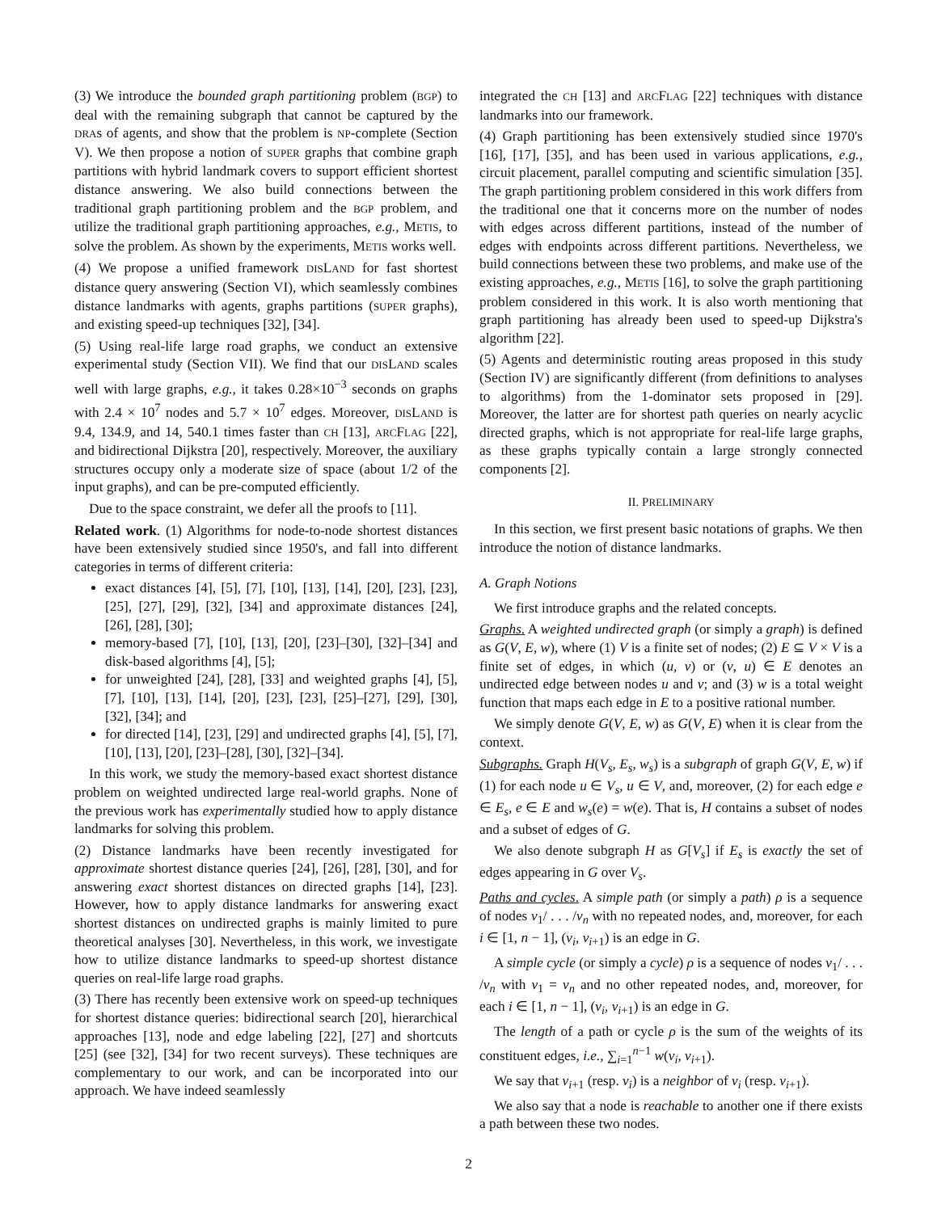(3) We introduce the bounded graph partitioning problem (BGP) to deal with the remaining subgraph that cannot be captured by the DRAs of agents, and show that the problem is NP-complete (Section V). We then propose a notion of SUPER graphs that combine graph partitions with hybrid landmark covers to support efficient shortest distance answering. We also build connections between the traditional graph partitioning problem and the BGP problem, and utilize the traditional graph partitioning approaches, e.g., METIS, to solve the problem. As shown by the experiments, METIS works well.
(4) We propose a unified framework DISLAND for fast shortest distance query answering (Section VI), which seamlessly combines distance landmarks with agents, graphs partitions (SUPER graphs), and existing speed-up techniques [32], [34].
(5) Using real-life large road graphs, we conduct an extensive experimental study (Section VII). We find that our DISLAND scales well with large graphs, e.g., it takes 0.28×10<sup>−3</sup> seconds on graphs with 2.4 × 10<sup>7</sup> nodes and 5.7 × 10<sup>7</sup> edges. Moreover, DISLAND is 9.4, 134.9, and 14, 540.1 times faster than CH [13], ARCFLAG [22], and bidirectional Dijkstra [20], respectively. Moreover, the auxiliary structures occupy only a moderate size of space (about 1/2 of the input graphs), and can be pre-computed efficiently.
Due to the space constraint, we defer all the proofs to [11].
Related work. (1) Algorithms for node-to-node shortest distances have been extensively studied since 1950's, and fall into different categories in terms of different criteria:
exact distances [4], [5], [7], [10], [13], [14], [20], [23], [23], [25], [27], [29], [32], [34] and approximate distances [24], [26], [28], [30];
memory-based [7], [10], [13], [20], [23]–[30], [32]–[34] and disk-based algorithms [4], [5];
for unweighted [24], [28], [33] and weighted graphs [4], [5], [7], [10], [13], [14], [20], [23], [23], [25]–[27], [29], [30], [32], [34]; and
for directed [14], [23], [29] and undirected graphs [4], [5], [7], [10], [13], [20], [23]–[28], [30], [32]–[34].
In this work, we study the memory-based exact shortest distance problem on weighted undirected large real-world graphs. None of the previous work has experimentally studied how to apply distance landmarks for solving this problem.
(2) Distance landmarks have been recently investigated for approximate shortest distance queries [24], [26], [28], [30], and for answering exact shortest distances on directed graphs [14], [23]. However, how to apply distance landmarks for answering exact shortest distances on undirected graphs is mainly limited to pure theoretical analyses [30]. Nevertheless, in this work, we investigate how to utilize distance landmarks to speed-up shortest distance queries on real-life large road graphs.
(3) There has recently been extensive work on speed-up techniques for shortest distance queries: bidirectional search [20], hierarchical approaches [13], node and edge labeling [22], [27] and shortcuts [25] (see [32], [34] for two recent surveys). These techniques are complementary to our work, and can be incorporated into our approach. We have indeed seamlessly
integrated the CH [13] and ARCFLAG [22] techniques with distance landmarks into our framework.
(4) Graph partitioning has been extensively studied since 1970's [16], [17], [35], and has been used in various applications, e.g., circuit placement, parallel computing and scientific simulation [35]. The graph partitioning problem considered in this work differs from the traditional one that it concerns more on the number of nodes with edges across different partitions, instead of the number of edges with endpoints across different partitions. Nevertheless, we build connections between these two problems, and make use of the existing approaches, e.g., METIS [16], to solve the graph partitioning problem considered in this work. It is also worth mentioning that graph partitioning has already been used to speed-up Dijkstra's algorithm [22].
(5) Agents and deterministic routing areas proposed in this study (Section IV) are significantly different (from definitions to analyses to algorithms) from the 1-dominator sets proposed in [29]. Moreover, the latter are for shortest path queries on nearly acyclic directed graphs, which is not appropriate for real-life large graphs, as these graphs typically contain a large strongly connected components [2].
II. PRELIMINARY
In this section, we first present basic notations of graphs. We then introduce the notion of distance landmarks.
A. Graph Notions
We first introduce graphs and the related concepts.
Graphs. A weighted undirected graph (or simply a graph) is defined as G(V, E, w), where (1) V is a finite set of nodes; (2) E ⊆ V × V is a finite set of edges, in which (u, v) or (v, u) ∈ E denotes an undirected edge between nodes u and v; and (3) w is a total weight function that maps each edge in E to a positive rational number.
We simply denote G(V, E, w) as G(V, E) when it is clear from the context.
Subgraphs. Graph H(V<sub>s</sub>, E<sub>s</sub>, w<sub>s</sub>) is a subgraph of graph G(V, E, w) if (1) for each node u ∈ V<sub>s</sub>, u ∈ V, and, moreover, (2) for each edge e ∈ E<sub>s</sub>, e ∈ E and w<sub>s</sub>(e) = w(e). That is, H contains a subset of nodes and a subset of edges of G.
We also denote subgraph H as G[V<sub>s</sub>] if E<sub>s</sub> is exactly the set of edges appearing in G over V<sub>s</sub>.
Paths and cycles. A simple path (or simply a path) ρ is a sequence of nodes v<sub>1</sub>/ . . . /v<sub>n</sub> with no repeated nodes, and, moreover, for each i ∈ [1, n − 1], (v<sub>i</sub>, v<sub>i+1</sub>) is an edge in G.
A simple cycle (or simply a cycle) ρ is a sequence of nodes v<sub>1</sub>/ . . . /v<sub>n</sub> with v<sub>1</sub> = v<sub>n</sub> and no other repeated nodes, and, moreover, for each i ∈ [1, n − 1], (v<sub>i</sub>, v<sub>i+1</sub>) is an edge in G.
The length of a path or cycle ρ is the sum of the weights of its constituent edges, i.e., ∑<sub>i=1</sub><sup>n−1</sup> w(v<sub>i</sub>, v<sub>i+1</sub>).
We say that v<sub>i+1</sub> (resp. v<sub>i</sub>) is a neighbor of v<sub>i</sub> (resp. v<sub>i+1</sub>).
We also say that a node is reachable to another one if there exists a path between these two nodes.
2